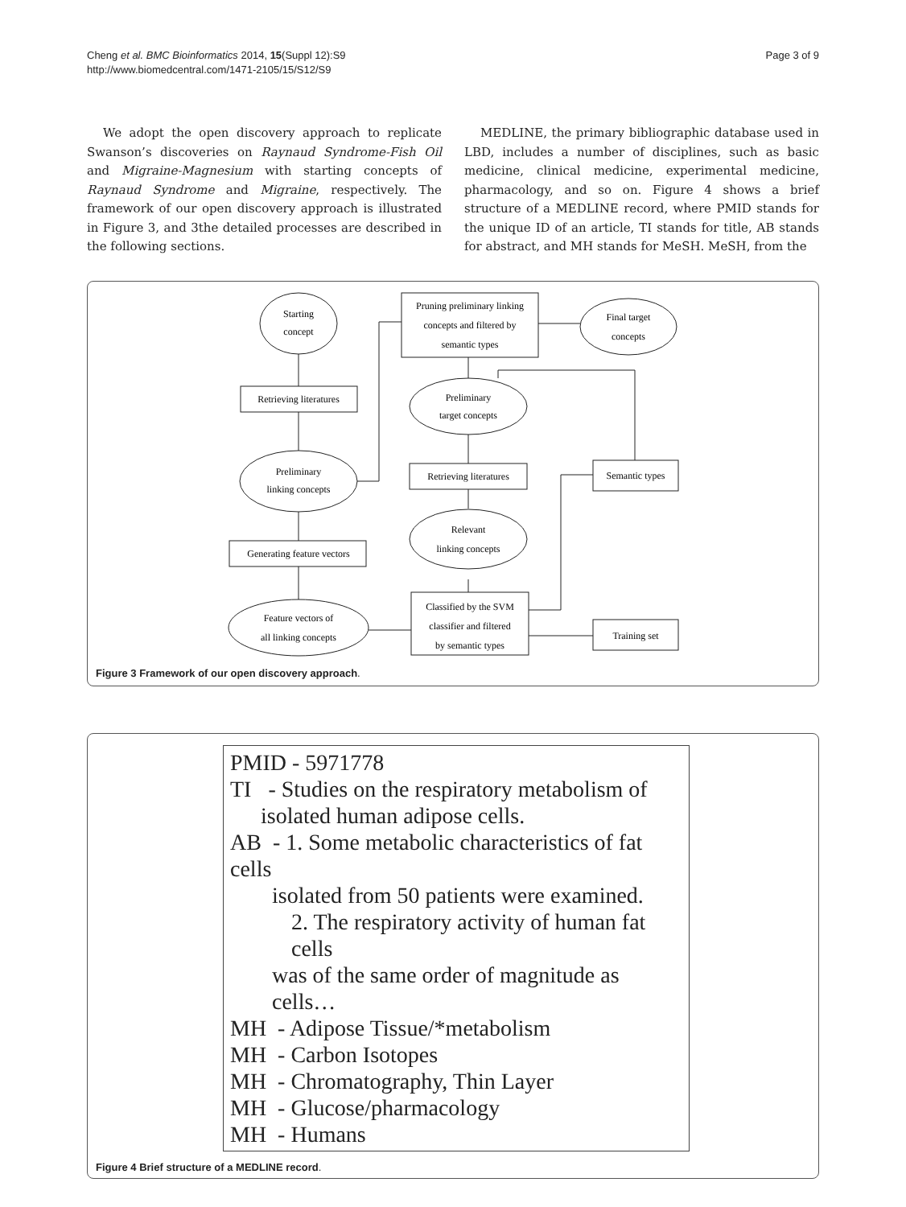Cheng et al. BMC Bioinformatics 2014, 15(Suppl 12):S9
http://www.biomedcentral.com/1471-2105/15/S12/S9
Page 3 of 9
We adopt the open discovery approach to replicate Swanson’s discoveries on Raynaud Syndrome-Fish Oil and Migraine-Magnesium with starting concepts of Raynaud Syndrome and Migraine, respectively. The framework of our open discovery approach is illustrated in Figure 3, and 3the detailed processes are described in the following sections.
MEDLINE, the primary bibliographic database used in LBD, includes a number of disciplines, such as basic medicine, clinical medicine, experimental medicine, pharmacology, and so on. Figure 4 shows a brief structure of a MEDLINE record, where PMID stands for the unique ID of an article, TI stands for title, AB stands for abstract, and MH stands for MeSH. MeSH, from the
Starting
concept
Retrieving literatures
Preliminary
linking concepts
Generating feature vectors
Feature vectors of
all linking concepts
Pruning preliminary linking
concepts and filtered by
semantic types
Final target
concepts
Preliminary
target concepts
Retrieving literatures
Relevant
linking concepts
Classified by the SVM
classifier and filtered
by semantic types
Semantic types
Training set
Figure 3 Framework of our open discovery approach.
PMID - 5971778
TI - Studies on the respiratory metabolism of
isolated human adipose cells.
AB - 1. Some metabolic characteristics of fat cells
isolated from 50 patients were examined.
2. The respiratory activity of human fat cells
was of the same order of magnitude as cells…
MH - Adipose Tissue/*metabolism
MH - Carbon Isotopes
MH - Chromatography, Thin Layer
MH - Glucose/pharmacology
MH - Humans
Figure 4 Brief structure of a MEDLINE record.